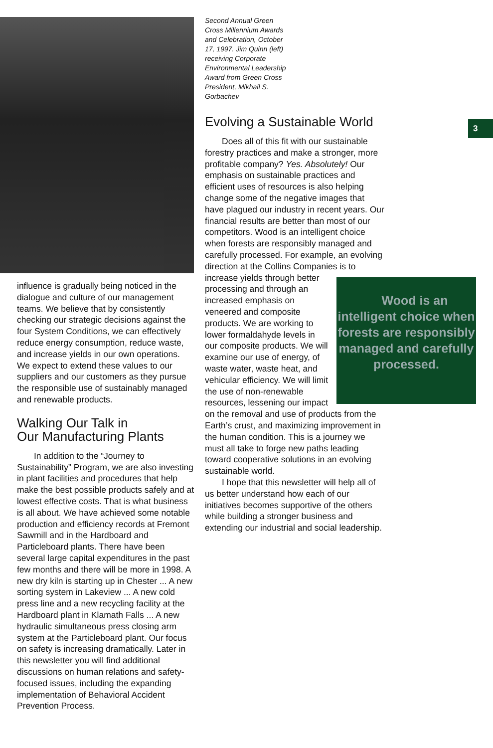influence is gradually being noticed in the dialogue and culture of our management teams. We believe that by consistently checking our strategic decisions against the four System Conditions, we can effectively reduce energy consumption, reduce waste, and increase yields in our own operations. We expect to extend these values to our suppliers and our customers as they pursue the responsible use of sustainably managed and renewable products.
Walking Our Talk in
Our Manufacturing Plants
In addition to the “Journey to Sustainability” Program, we are also investing in plant facilities and procedures that help make the best possible products safely and at lowest effective costs. That is what business is all about. We have achieved some notable production and efficiency records at Fremont Sawmill and in the Hardboard and Particleboard plants. There have been several large capital expenditures in the past few months and there will be more in 1998. A new dry kiln is starting up in Chester ... A new sorting system in Lakeview ... A new cold press line and a new recycling facility at the Hardboard plant in Klamath Falls ... A new hydraulic simultaneous press closing arm system at the Particleboard plant. Our focus on safety is increasing dramatically. Later in this newsletter you will find additional discussions on human relations and safety-focused issues, including the expanding implementation of Behavioral Accident Prevention Process.
Second Annual Green Cross Millennium Awards and Celebration, October 17, 1997. Jim Quinn (left) receiving Corporate Environmental Leadership Award from Green Cross President, Mikhail S. Gorbachev
Evolving a Sustainable World
Does all of this fit with our sustainable forestry practices and make a stronger, more profitable company? Yes. Absolutely! Our emphasis on sustainable practices and efficient uses of resources is also helping change some of the negative images that have plagued our industry in recent years. Our financial results are better than most of our competitors. Wood is an intelligent choice when forests are responsibly managed and carefully processed. For example, an evolving direction at the Collins Companies is to increase yields Wood is an intelligent choice when forests are responsibly managed and carefully processed. through better processing and through an increased emphasis on veneered and composite products. We are working to lower formaldahyde levels in our composite products. We will examine our use of energy, of waste water, waste heat, and vehicular efficiency. We will limit the use of non-renewable resources, lessening our impact on the removal and use of products from the Earth’s crust, and maximizing improvement in the human condition. This is a journey we must all take to forge new paths leading toward cooperative solutions in an evolving sustainable world.
I hope that this newsletter will help all of us better understand how each of our initiatives becomes supportive of the others while building a stronger business and extending our industrial and social leadership.
3